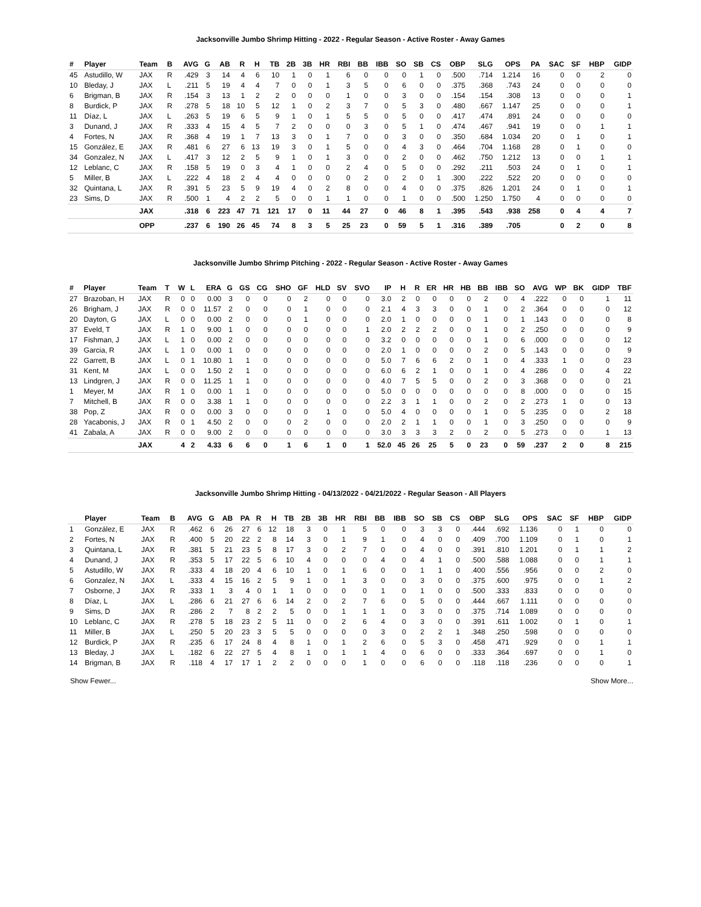Jacksonville Jumbo Shrimp Hitting - 2022 - Regular Season - Active Roster - Away Games
| # | Player | Team | B | AVG | G | AB | R | H | TB | 2B | 3B | HR | RBI | BB | IBB | SO | SB | CS | OBP | SLG | OPS | PA | SAC | SF | HBP | GIDP |
| --- | --- | --- | --- | --- | --- | --- | --- | --- | --- | --- | --- | --- | --- | --- | --- | --- | --- | --- | --- | --- | --- | --- | --- | --- | --- | --- |
| 45 | Astudillo, W | JAX | R | .429 | 3 | 14 | 4 | 6 | 10 | 1 | 0 | 1 | 6 | 0 | 0 | 0 | 1 | 0 | .500 | .714 | 1.214 | 16 | 0 | 0 | 2 | 0 |
| 10 | Bleday, J | JAX | L | .211 | 5 | 19 | 4 | 4 | 7 | 0 | 0 | 1 | 3 | 5 | 0 | 6 | 0 | 0 | .375 | .368 | .743 | 24 | 0 | 0 | 0 | 0 |
| 6 | Brigman, B | JAX | R | .154 | 3 | 13 | 1 | 2 | 2 | 0 | 0 | 0 | 1 | 0 | 0 | 3 | 0 | 0 | .154 | .154 | .308 | 13 | 0 | 0 | 0 | 1 |
| 8 | Burdick, P | JAX | R | .278 | 5 | 18 | 10 | 5 | 12 | 1 | 0 | 2 | 3 | 7 | 0 | 5 | 3 | 0 | .480 | .667 | 1.147 | 25 | 0 | 0 | 0 | 1 |
| 11 | Díaz, L | JAX | L | .263 | 5 | 19 | 6 | 5 | 9 | 1 | 0 | 1 | 5 | 5 | 0 | 5 | 0 | 0 | .417 | .474 | .891 | 24 | 0 | 0 | 0 | 0 |
| 3 | Dunand, J | JAX | R | .333 | 4 | 15 | 4 | 5 | 7 | 2 | 0 | 0 | 0 | 3 | 0 | 5 | 1 | 0 | .474 | .467 | .941 | 19 | 0 | 0 | 1 | 1 |
| 4 | Fortes, N | JAX | R | .368 | 4 | 19 | 1 | 7 | 13 | 3 | 0 | 1 | 7 | 0 | 0 | 3 | 0 | 0 | .350 | .684 | 1.034 | 20 | 0 | 1 | 0 | 1 |
| 15 | González, E | JAX | R | .481 | 6 | 27 | 6 | 13 | 19 | 3 | 0 | 1 | 5 | 0 | 0 | 4 | 3 | 0 | .464 | .704 | 1.168 | 28 | 0 | 1 | 0 | 0 |
| 34 | Gonzalez, N | JAX | L | .417 | 3 | 12 | 2 | 5 | 9 | 1 | 0 | 1 | 3 | 0 | 0 | 2 | 0 | 0 | .462 | .750 | 1.212 | 13 | 0 | 0 | 1 | 1 |
| 12 | Leblanc, C | JAX | R | .158 | 5 | 19 | 0 | 3 | 4 | 1 | 0 | 0 | 2 | 4 | 0 | 5 | 0 | 0 | .292 | .211 | .503 | 24 | 0 | 1 | 0 | 1 |
| 5 | Miller, B | JAX | L | .222 | 4 | 18 | 2 | 4 | 4 | 0 | 0 | 0 | 0 | 2 | 0 | 2 | 0 | 1 | .300 | .222 | .522 | 20 | 0 | 0 | 0 | 0 |
| 32 | Quintana, L | JAX | R | .391 | 5 | 23 | 5 | 9 | 19 | 4 | 0 | 2 | 8 | 0 | 0 | 4 | 0 | 0 | .375 | .826 | 1.201 | 24 | 0 | 1 | 0 | 1 |
| 23 | Sims, D | JAX | R | .500 | 1 | 4 | 2 | 2 | 5 | 0 | 0 | 1 | 1 | 0 | 0 | 1 | 0 | 0 | .500 | 1.250 | 1.750 | 4 | 0 | 0 | 0 | 0 |
| | | JAX | | .318 | 6 | 223 | 47 | 71 | 121 | 17 | 0 | 11 | 44 | 27 | 0 | 46 | 8 | 1 | .395 | .543 | .938 | 258 | 0 | 4 | 4 | 7 |
| | | OPP | | .237 | 6 | 190 | 26 | 45 | 74 | 8 | 3 | 5 | 25 | 23 | 0 | 59 | 5 | 1 | .316 | .389 | .705 | | 0 | 2 | 0 | 8 |
Jacksonville Jumbo Shrimp Pitching - 2022 - Regular Season - Active Roster - Away Games
| # | Player | Team | T | W | L | ERA | G | GS | CG | SHO | GF | HLD | SV | SVO | IP | H | R | ER | HR | HB | BB | IBB | SO | AVG | WP | BK | GIDP | TBF |
| --- | --- | --- | --- | --- | --- | --- | --- | --- | --- | --- | --- | --- | --- | --- | --- | --- | --- | --- | --- | --- | --- | --- | --- | --- | --- | --- | --- | --- |
| 27 | Brazoban, H | JAX | R | 0 | 0 | 0.00 | 3 | 0 | 0 | 0 | 2 | 0 | 0 | 0 | 3.0 | 2 | 0 | 0 | 0 | 0 | 2 | 0 | 4 | .222 | 0 | 0 | 1 | 11 |
| 26 | Brigham, J | JAX | R | 0 | 0 | 11.57 | 2 | 0 | 0 | 0 | 1 | 0 | 0 | 0 | 2.1 | 4 | 3 | 3 | 0 | 0 | 1 | 0 | 2 | .364 | 0 | 0 | 0 | 12 |
| 20 | Dayton, G | JAX | L | 0 | 0 | 0.00 | 2 | 0 | 0 | 0 | 1 | 0 | 0 | 0 | 2.0 | 1 | 0 | 0 | 0 | 0 | 1 | 0 | 1 | .143 | 0 | 0 | 0 | 8 |
| 37 | Eveld, T | JAX | R | 1 | 0 | 9.00 | 1 | 0 | 0 | 0 | 0 | 0 | 0 | 1 | 2.0 | 2 | 2 | 2 | 0 | 0 | 1 | 0 | 2 | .250 | 0 | 0 | 0 | 9 |
| 17 | Fishman, J | JAX | L | 1 | 0 | 0.00 | 2 | 0 | 0 | 0 | 0 | 0 | 0 | 0 | 3.2 | 0 | 0 | 0 | 0 | 0 | 1 | 0 | 6 | .000 | 0 | 0 | 0 | 12 |
| 39 | Garcia, R | JAX | L | 1 | 0 | 0.00 | 1 | 0 | 0 | 0 | 0 | 0 | 0 | 0 | 2.0 | 1 | 0 | 0 | 0 | 0 | 2 | 0 | 5 | .143 | 0 | 0 | 0 | 9 |
| 22 | Garrett, B | JAX | L | 0 | 1 | 10.80 | 1 | 1 | 0 | 0 | 0 | 0 | 0 | 0 | 5.0 | 7 | 6 | 6 | 2 | 0 | 1 | 0 | 4 | .333 | 1 | 0 | 0 | 23 |
| 31 | Kent, M | JAX | L | 0 | 0 | 1.50 | 2 | 1 | 0 | 0 | 0 | 0 | 0 | 0 | 6.0 | 6 | 2 | 1 | 0 | 0 | 1 | 0 | 4 | .286 | 0 | 0 | 4 | 22 |
| 13 | Lindgren, J | JAX | R | 0 | 0 | 11.25 | 1 | 1 | 0 | 0 | 0 | 0 | 0 | 0 | 4.0 | 7 | 5 | 5 | 0 | 0 | 2 | 0 | 3 | .368 | 0 | 0 | 0 | 21 |
| 1 | Meyer, M | JAX | R | 1 | 0 | 0.00 | 1 | 1 | 0 | 0 | 0 | 0 | 0 | 0 | 5.0 | 0 | 0 | 0 | 0 | 0 | 0 | 0 | 8 | .000 | 0 | 0 | 0 | 15 |
| 7 | Mitchell, B | JAX | R | 0 | 0 | 3.38 | 1 | 1 | 0 | 0 | 0 | 0 | 0 | 0 | 2.2 | 3 | 1 | 1 | 0 | 0 | 2 | 0 | 2 | .273 | 1 | 0 | 0 | 13 |
| 38 | Pop, Z | JAX | R | 0 | 0 | 0.00 | 3 | 0 | 0 | 0 | 0 | 1 | 0 | 0 | 5.0 | 4 | 0 | 0 | 0 | 0 | 1 | 0 | 5 | .235 | 0 | 0 | 2 | 18 |
| 28 | Yacabonis, J | JAX | R | 0 | 1 | 4.50 | 2 | 0 | 0 | 0 | 2 | 0 | 0 | 0 | 2.0 | 2 | 1 | 1 | 0 | 0 | 1 | 0 | 3 | .250 | 0 | 0 | 0 | 9 |
| 41 | Zabala, A | JAX | R | 0 | 0 | 9.00 | 2 | 0 | 0 | 0 | 0 | 0 | 0 | 0 | 3.0 | 3 | 3 | 3 | 2 | 0 | 2 | 0 | 5 | .273 | 0 | 0 | 1 | 13 |
| | | JAX | | 4 | 2 | 4.33 | 6 | 6 | 0 | 1 | 6 | 1 | 0 | 1 | 52.0 | 45 | 26 | 25 | 5 | 0 | 23 | 0 | 59 | .237 | 2 | 0 | 8 | 215 |
Jacksonville Jumbo Shrimp Hitting - 04/13/2022 - 04/21/2022 - Regular Season - All Players
| | Player | Team | B | AVG | G | AB | PA | R | H | TB | 2B | 3B | HR | RBI | BB | IBB | SO | SB | CS | OBP | SLG | OPS | SAC | SF | HBP | GIDP |
| --- | --- | --- | --- | --- | --- | --- | --- | --- | --- | --- | --- | --- | --- | --- | --- | --- | --- | --- | --- | --- | --- | --- | --- | --- | --- | --- |
| 1 | González, E | JAX | R | .462 | 6 | 26 | 27 | 6 | 12 | 18 | 3 | 0 | 1 | 5 | 0 | 0 | 3 | 3 | 0 | .444 | .692 | 1.136 | 0 | 1 | 0 | 0 |
| 2 | Fortes, N | JAX | R | .400 | 5 | 20 | 22 | 2 | 8 | 14 | 3 | 0 | 1 | 9 | 1 | 0 | 4 | 0 | 0 | .409 | .700 | 1.109 | 0 | 1 | 0 | 1 |
| 3 | Quintana, L | JAX | R | .381 | 5 | 21 | 23 | 5 | 8 | 17 | 3 | 0 | 2 | 7 | 0 | 0 | 4 | 0 | 0 | .391 | .810 | 1.201 | 0 | 1 | 1 | 2 |
| 4 | Dunand, J | JAX | R | .353 | 5 | 17 | 22 | 5 | 6 | 10 | 4 | 0 | 0 | 0 | 4 | 0 | 4 | 1 | 0 | .500 | .588 | 1.088 | 0 | 0 | 1 | 1 |
| 5 | Astudillo, W | JAX | R | .333 | 4 | 18 | 20 | 4 | 6 | 10 | 1 | 0 | 1 | 6 | 0 | 0 | 1 | 1 | 0 | .400 | .556 | .956 | 0 | 0 | 2 | 0 |
| 6 | Gonzalez, N | JAX | L | .333 | 4 | 15 | 16 | 2 | 5 | 9 | 1 | 0 | 1 | 3 | 0 | 0 | 3 | 0 | 0 | .375 | .600 | .975 | 0 | 0 | 1 | 2 |
| 7 | Osborne, J | JAX | R | .333 | 1 | 3 | 4 | 0 | 1 | 1 | 0 | 0 | 0 | 0 | 1 | 0 | 1 | 0 | 0 | .500 | .333 | .833 | 0 | 0 | 0 | 0 |
| 8 | Díaz, L | JAX | L | .286 | 6 | 21 | 27 | 6 | 6 | 14 | 2 | 0 | 2 | 7 | 6 | 0 | 5 | 0 | 0 | .444 | .667 | 1.111 | 0 | 0 | 0 | 0 |
| 9 | Sims, D | JAX | R | .286 | 2 | 7 | 8 | 2 | 2 | 5 | 0 | 0 | 1 | 1 | 1 | 0 | 3 | 0 | 0 | .375 | .714 | 1.089 | 0 | 0 | 0 | 0 |
| 10 | Leblanc, C | JAX | R | .278 | 5 | 18 | 23 | 2 | 5 | 11 | 0 | 0 | 2 | 6 | 4 | 0 | 3 | 0 | 0 | .391 | .611 | 1.002 | 0 | 1 | 0 | 1 |
| 11 | Miller, B | JAX | L | .250 | 5 | 20 | 23 | 3 | 5 | 5 | 0 | 0 | 0 | 0 | 3 | 0 | 2 | 2 | 1 | .348 | .250 | .598 | 0 | 0 | 0 | 0 |
| 12 | Burdick, P | JAX | R | .235 | 6 | 17 | 24 | 8 | 4 | 8 | 1 | 0 | 1 | 2 | 6 | 0 | 5 | 3 | 0 | .458 | .471 | .929 | 0 | 0 | 1 | 1 |
| 13 | Bleday, J | JAX | L | .182 | 6 | 22 | 27 | 5 | 4 | 8 | 1 | 0 | 1 | 1 | 4 | 0 | 6 | 0 | 0 | .333 | .364 | .697 | 0 | 0 | 1 | 0 |
| 14 | Brigman, B | JAX | R | .118 | 4 | 17 | 17 | 1 | 2 | 2 | 0 | 0 | 0 | 1 | 0 | 0 | 6 | 0 | 0 | .118 | .118 | .236 | 0 | 0 | 0 | 1 |
Show Fewer... Show More...